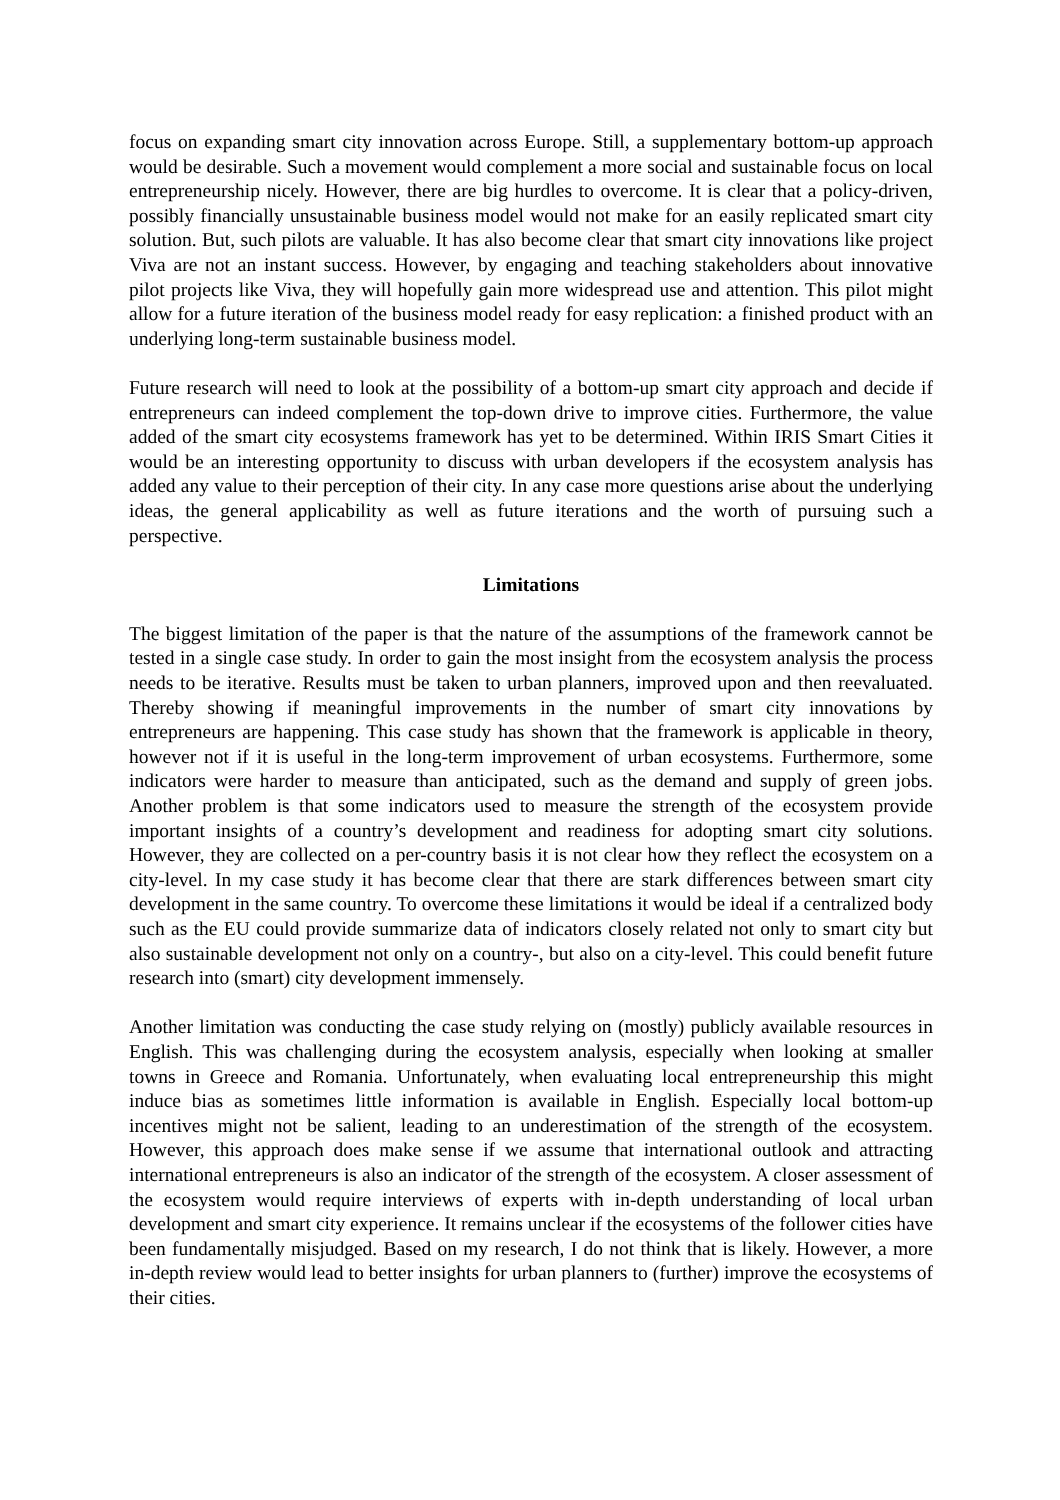focus on expanding smart city innovation across Europe. Still, a supplementary bottom-up approach would be desirable. Such a movement would complement a more social and sustainable focus on local entrepreneurship nicely. However, there are big hurdles to overcome. It is clear that a policy-driven, possibly financially unsustainable business model would not make for an easily replicated smart city solution. But, such pilots are valuable. It has also become clear that smart city innovations like project Viva are not an instant success. However, by engaging and teaching stakeholders about innovative pilot projects like Viva, they will hopefully gain more widespread use and attention. This pilot might allow for a future iteration of the business model ready for easy replication: a finished product with an underlying long-term sustainable business model.
Future research will need to look at the possibility of a bottom-up smart city approach and decide if entrepreneurs can indeed complement the top-down drive to improve cities. Furthermore, the value added of the smart city ecosystems framework has yet to be determined. Within IRIS Smart Cities it would be an interesting opportunity to discuss with urban developers if the ecosystem analysis has added any value to their perception of their city. In any case more questions arise about the underlying ideas, the general applicability as well as future iterations and the worth of pursuing such a perspective.
Limitations
The biggest limitation of the paper is that the nature of the assumptions of the framework cannot be tested in a single case study. In order to gain the most insight from the ecosystem analysis the process needs to be iterative. Results must be taken to urban planners, improved upon and then reevaluated. Thereby showing if meaningful improvements in the number of smart city innovations by entrepreneurs are happening. This case study has shown that the framework is applicable in theory, however not if it is useful in the long-term improvement of urban ecosystems. Furthermore, some indicators were harder to measure than anticipated, such as the demand and supply of green jobs. Another problem is that some indicators used to measure the strength of the ecosystem provide important insights of a country’s development and readiness for adopting smart city solutions. However, they are collected on a per-country basis it is not clear how they reflect the ecosystem on a city-level. In my case study it has become clear that there are stark differences between smart city development in the same country. To overcome these limitations it would be ideal if a centralized body such as the EU could provide summarize data of indicators closely related not only to smart city but also sustainable development not only on a country-, but also on a city-level. This could benefit future research into (smart) city development immensely.
Another limitation was conducting the case study relying on (mostly) publicly available resources in English. This was challenging during the ecosystem analysis, especially when looking at smaller towns in Greece and Romania. Unfortunately, when evaluating local entrepreneurship this might induce bias as sometimes little information is available in English. Especially local bottom-up incentives might not be salient, leading to an underestimation of the strength of the ecosystem. However, this approach does make sense if we assume that international outlook and attracting international entrepreneurs is also an indicator of the strength of the ecosystem. A closer assessment of the ecosystem would require interviews of experts with in-depth understanding of local urban development and smart city experience. It remains unclear if the ecosystems of the follower cities have been fundamentally misjudged. Based on my research, I do not think that is likely. However, a more in-depth review would lead to better insights for urban planners to (further) improve the ecosystems of their cities.